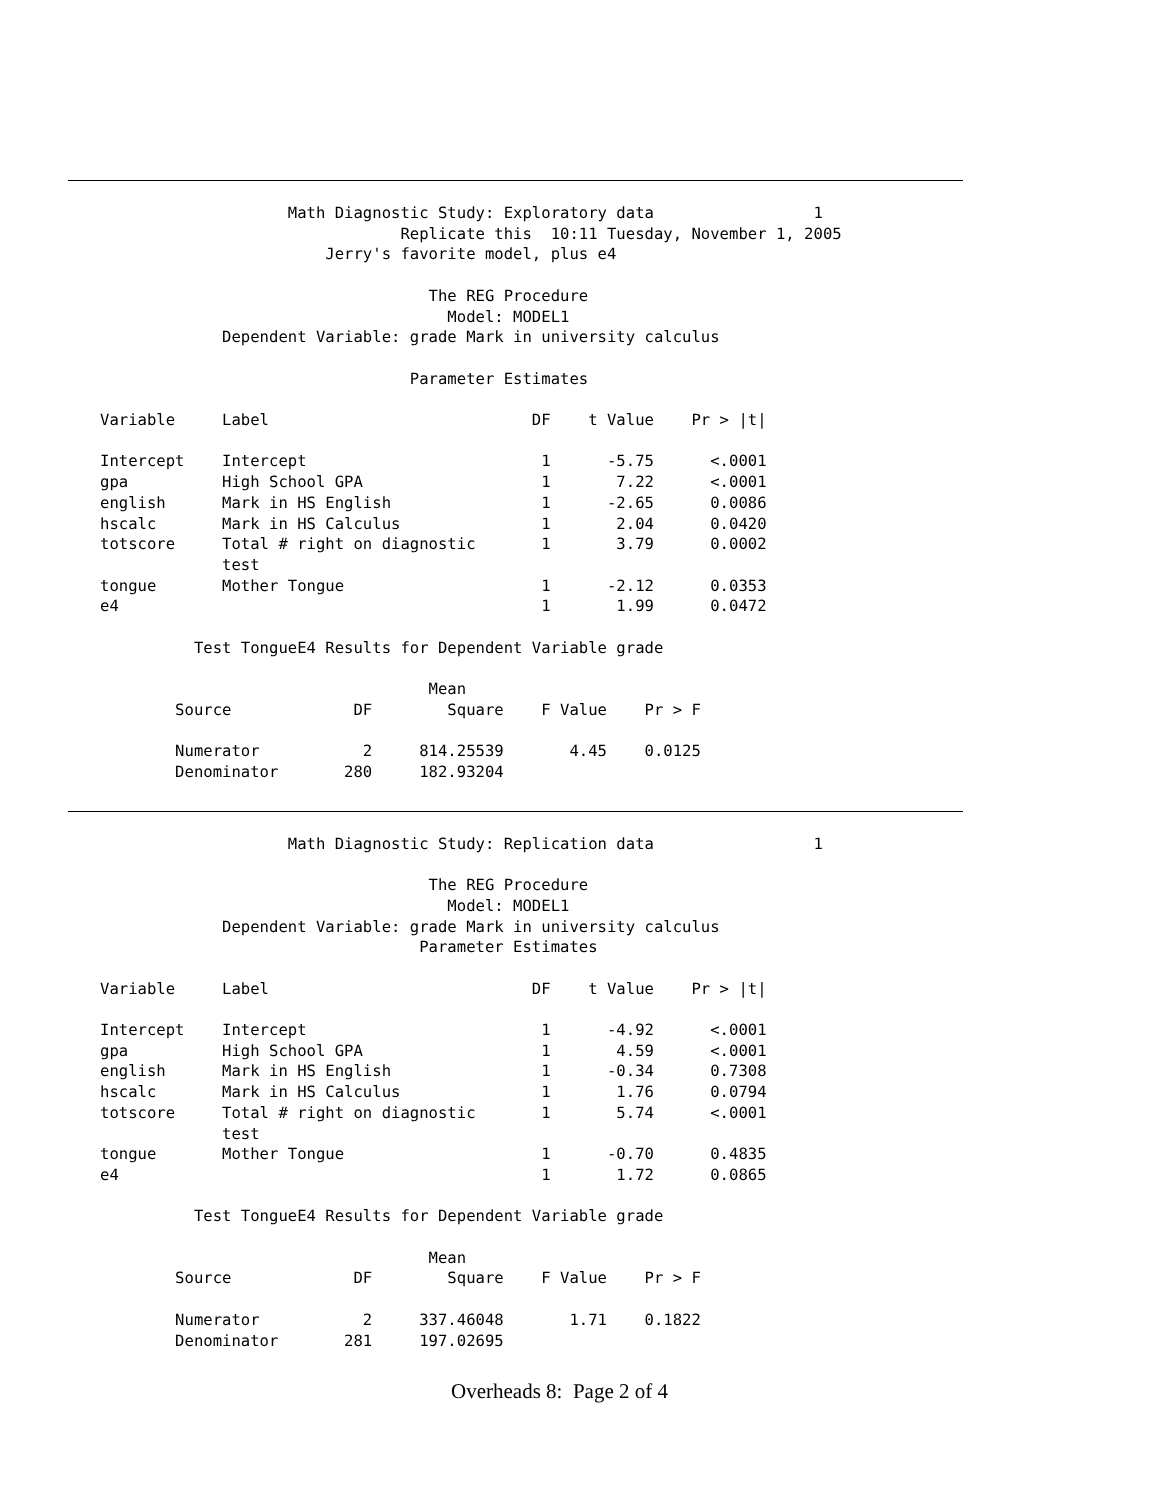Math Diagnostic Study: Exploratory data                 1
                                Replicate this  10:11 Tuesday, November 1, 2005
                        Jerry's favorite model, plus e4

                                   The REG Procedure
                                     Model: MODEL1
             Dependent Variable: grade Mark in university calculus

                                 Parameter Estimates

Variable     Label                            DF    t Value    Pr > |t|

Intercept    Intercept                         1      -5.75      <.0001
gpa          High School GPA                   1       7.22      <.0001
english      Mark in HS English                1      -2.65      0.0086
hscalc       Mark in HS Calculus               1       2.04      0.0420
totscore     Total # right on diagnostic       1       3.79      0.0002
             test
tongue       Mother Tongue                     1      -2.12      0.0353
e4                                             1       1.99      0.0472

          Test TongueE4 Results for Dependent Variable grade

                                   Mean
        Source             DF        Square    F Value    Pr > F

        Numerator           2     814.25539       4.45    0.0125
        Denominator       280     182.93204
                    Math Diagnostic Study: Replication data                 1

                                   The REG Procedure
                                     Model: MODEL1
             Dependent Variable: grade Mark in university calculus
                                  Parameter Estimates

Variable     Label                            DF    t Value    Pr > |t|

Intercept    Intercept                         1      -4.92      <.0001
gpa          High School GPA                   1       4.59      <.0001
english      Mark in HS English                1      -0.34      0.7308
hscalc       Mark in HS Calculus               1       1.76      0.0794
totscore     Total # right on diagnostic       1       5.74      <.0001
             test
tongue       Mother Tongue                     1      -0.70      0.4835
e4                                             1       1.72      0.0865

          Test TongueE4 Results for Dependent Variable grade

                                   Mean
        Source             DF        Square    F Value    Pr > F

        Numerator           2     337.46048       1.71    0.1822
        Denominator       281     197.02695
Overheads 8: Page 2 of 4